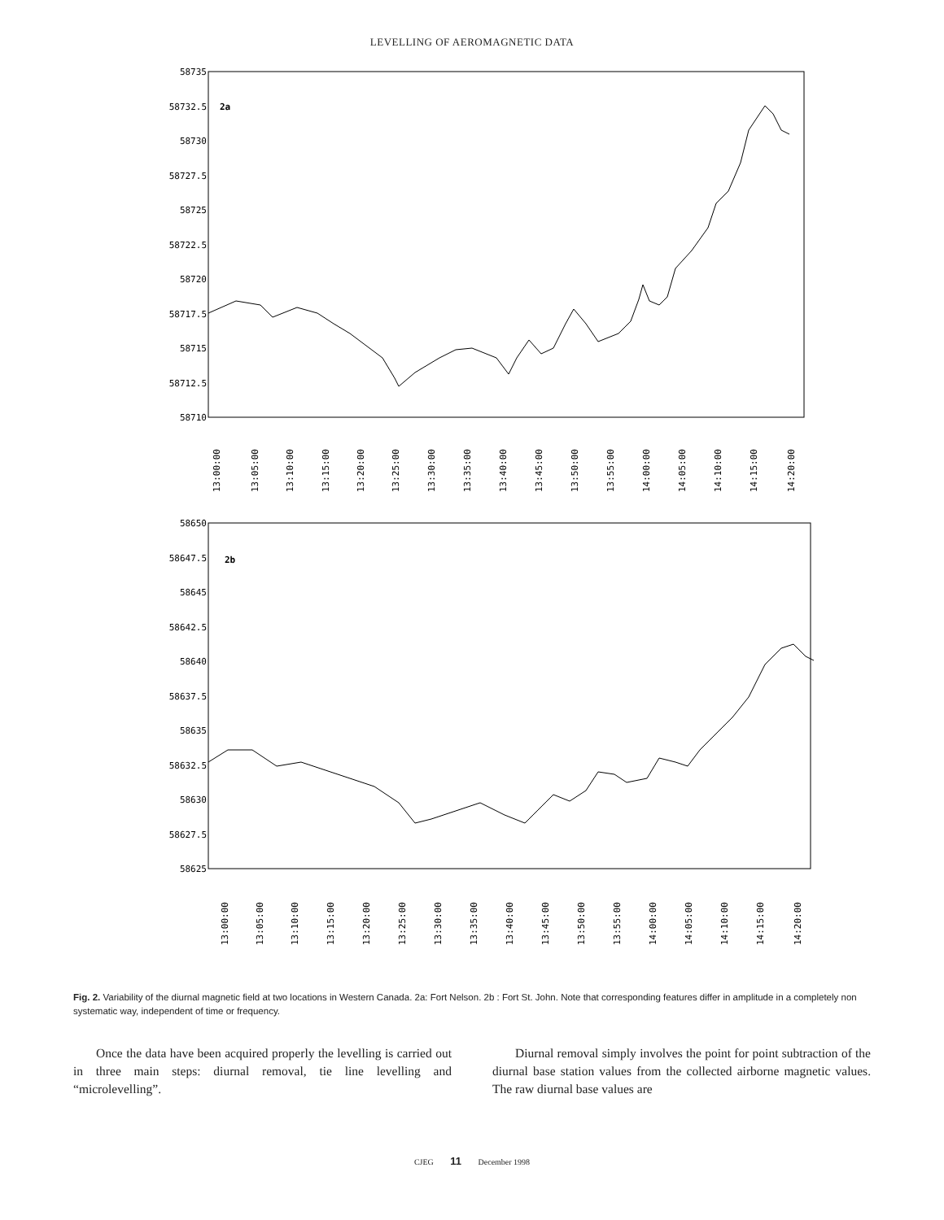LEVELLING OF AEROMAGNETIC DATA
2a
58735
58732.5
58730
58727.5
58725
58722.5
58720
58717.5
58715
58712.5
58710
13:00:00
13:05:00
13:10:00
13:15:00
13:20:00
13:25:00
13:30:00
13:35:00
13:40:00
13:45:00
13:50:00
13:55:00
14:00:00
14:05:00
14:10:00
14:15:00
14:20:00
2b
58650
58647.5
58645
58642.5
58640
58637.5
58635
58632.5
58630
58627.5
58625
13:00:00
13:05:00
13:10:00
13:15:00
13:20:00
13:25:00
13:30:00
13:35:00
13:40:00
13:45:00
13:50:00
13:55:00
14:00:00
14:05:00
14:10:00
14:15:00
14:20:00
Fig. 2. Variability of the diurnal magnetic field at two locations in Western Canada. 2a: Fort Nelson. 2b : Fort St. John. Note that corresponding features differ in amplitude in a completely non systematic way, independent of time or frequency.
Once the data have been acquired properly the levelling is carried out in three main steps: diurnal removal, tie line levelling and “microlevelling”.
Diurnal removal simply involves the point for point subtraction of the diurnal base station values from the collected airborne magnetic values. The raw diurnal base values are
CJEG 11 December 1998